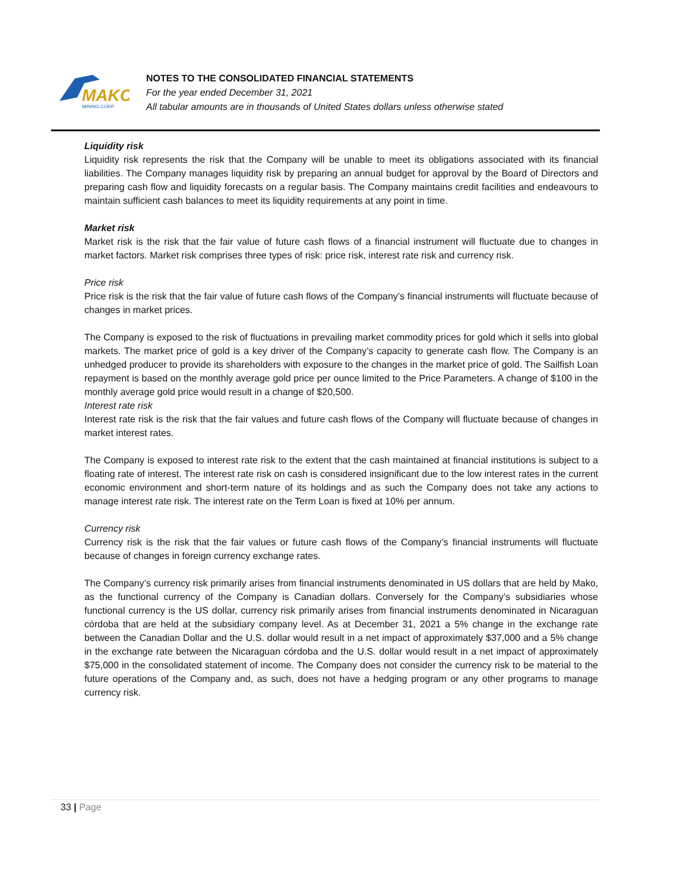MAKO
MINING CORP.
NOTES TO THE CONSOLIDATED FINANCIAL STATEMENTS
For the year ended December 31, 2021
All tabular amounts are in thousands of United States dollars unless otherwise stated
Liquidity risk
Liquidity risk represents the risk that the Company will be unable to meet its obligations associated with its financial liabilities. The Company manages liquidity risk by preparing an annual budget for approval by the Board of Directors and preparing cash flow and liquidity forecasts on a regular basis. The Company maintains credit facilities and endeavours to maintain sufficient cash balances to meet its liquidity requirements at any point in time.
Market risk
Market risk is the risk that the fair value of future cash flows of a financial instrument will fluctuate due to changes in market factors. Market risk comprises three types of risk: price risk, interest rate risk and currency risk.
Price risk
Price risk is the risk that the fair value of future cash flows of the Company’s financial instruments will fluctuate because of changes in market prices.
The Company is exposed to the risk of fluctuations in prevailing market commodity prices for gold which it sells into global markets. The market price of gold is a key driver of the Company’s capacity to generate cash flow. The Company is an unhedged producer to provide its shareholders with exposure to the changes in the market price of gold. The Sailfish Loan repayment is based on the monthly average gold price per ounce limited to the Price Parameters. A change of $100 in the monthly average gold price would result in a change of $20,500.
Interest rate risk
Interest rate risk is the risk that the fair values and future cash flows of the Company will fluctuate because of changes in market interest rates.
The Company is exposed to interest rate risk to the extent that the cash maintained at financial institutions is subject to a floating rate of interest. The interest rate risk on cash is considered insignificant due to the low interest rates in the current economic environment and short-term nature of its holdings and as such the Company does not take any actions to manage interest rate risk. The interest rate on the Term Loan is fixed at 10% per annum.
Currency risk
Currency risk is the risk that the fair values or future cash flows of the Company’s financial instruments will fluctuate because of changes in foreign currency exchange rates.
The Company’s currency risk primarily arises from financial instruments denominated in US dollars that are held by Mako, as the functional currency of the Company is Canadian dollars. Conversely for the Company’s subsidiaries whose functional currency is the US dollar, currency risk primarily arises from financial instruments denominated in Nicaraguan córdoba that are held at the subsidiary company level. As at December 31, 2021 a 5% change in the exchange rate between the Canadian Dollar and the U.S. dollar would result in a net impact of approximately $37,000 and a 5% change in the exchange rate between the Nicaraguan córdoba and the U.S. dollar would result in a net impact of approximately $75,000 in the consolidated statement of income. The Company does not consider the currency risk to be material to the future operations of the Company and, as such, does not have a hedging program or any other programs to manage currency risk.
33 | Page